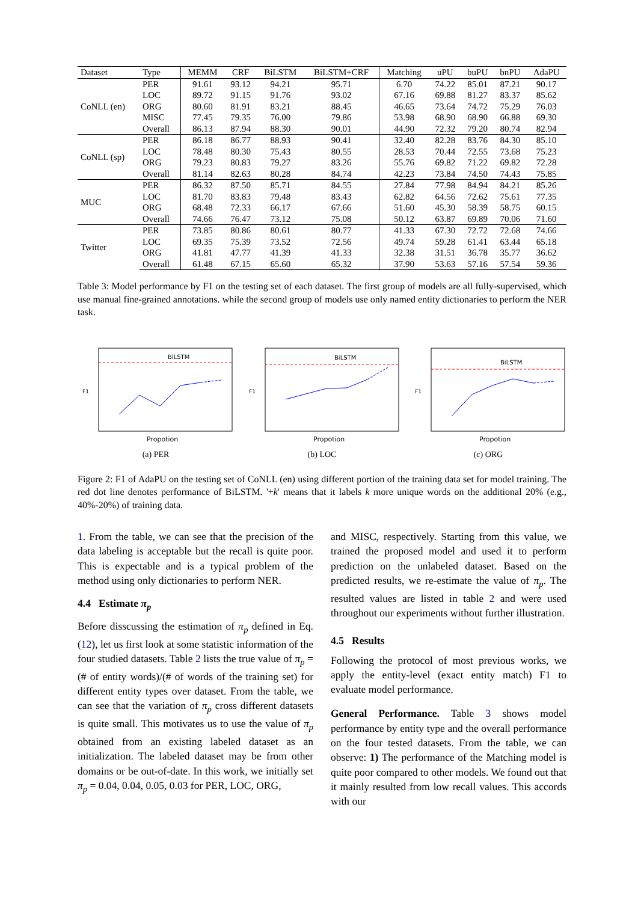| Dataset | Type | MEMM | CRF | BiLSTM | BiLSTM+CRF | Matching | uPU | buPU | bnPU | AdaPU |
| --- | --- | --- | --- | --- | --- | --- | --- | --- | --- | --- |
| CoNLL (en) | PER | 91.61 | 93.12 | 94.21 | 95.71 | 6.70 | 74.22 | 85.01 | 87.21 | 90.17 |
| | LOC | 89.72 | 91.15 | 91.76 | 93.02 | 67.16 | 69.88 | 81.27 | 83.37 | 85.62 |
| | ORG | 80.60 | 81.91 | 83.21 | 88.45 | 46.65 | 73.64 | 74.72 | 75.29 | 76.03 |
| | MISC | 77.45 | 79.35 | 76.00 | 79.86 | 53.98 | 68.90 | 68.90 | 66.88 | 69.30 |
| | Overall | 86.13 | 87.94 | 88.30 | 90.01 | 44.90 | 72.32 | 79.20 | 80.74 | 82.94 |
| CoNLL (sp) | PER | 86.18 | 86.77 | 88.93 | 90.41 | 32.40 | 82.28 | 83.76 | 84.30 | 85.10 |
| | LOC | 78.48 | 80.30 | 75.43 | 80.55 | 28.53 | 70.44 | 72.55 | 73.68 | 75.23 |
| | ORG | 79.23 | 80.83 | 79.27 | 83.26 | 55.76 | 69.82 | 71.22 | 69.82 | 72.28 |
| | Overall | 81.14 | 82.63 | 80.28 | 84.74 | 42.23 | 73.84 | 74.50 | 74.43 | 75.85 |
| MUC | PER | 86.32 | 87.50 | 85.71 | 84.55 | 27.84 | 77.98 | 84.94 | 84.21 | 85.26 |
| | LOC | 81.70 | 83.83 | 79.48 | 83.43 | 62.82 | 64.56 | 72.62 | 75.61 | 77.35 |
| | ORG | 68.48 | 72.33 | 66.17 | 67.66 | 51.60 | 45.30 | 58.39 | 58.75 | 60.15 |
| | Overall | 74.66 | 76.47 | 73.12 | 75.08 | 50.12 | 63.87 | 69.89 | 70.06 | 71.60 |
| Twitter | PER | 73.85 | 80.86 | 80.61 | 80.77 | 41.33 | 67.30 | 72.72 | 72.68 | 74.66 |
| | LOC | 69.35 | 75.39 | 73.52 | 72.56 | 49.74 | 59.28 | 61.41 | 63.44 | 65.18 |
| | ORG | 41.81 | 47.77 | 41.39 | 41.33 | 32.38 | 31.51 | 36.78 | 35.77 | 36.62 |
| | Overall | 61.48 | 67.15 | 65.60 | 65.32 | 37.90 | 53.63 | 57.16 | 57.54 | 59.36 |
Table 3: Model performance by F1 on the testing set of each dataset. The first group of models are all fully-supervised, which use manual fine-grained annotations. while the second group of models use only named entity dictionaries to perform the NER task.
BiLSTM
F1
Propotion
(a) PER
BiLSTM
F1
Propotion
(b) LOC
BiLSTM
F1
Propotion
(c) ORG
Figure 2: F1 of AdaPU on the testing set of CoNLL (en) using different portion of the training data set for model training. The red dot line denotes performance of BiLSTM. '+k' means that it labels k more unique words on the additional 20% (e.g., 40%-20%) of training data.
1. From the table, we can see that the precision of the data labeling is acceptable but the recall is quite poor. This is expectable and is a typical problem of the method using only dictionaries to perform NER.
4.4 Estimate π<sub>p</sub>
Before disscussing the estimation of π<sub>p</sub> defined in Eq. (12), let us first look at some statistic information of the four studied datasets. Table 2 lists the true value of π<sub>p</sub> = (# of entity words)/(# of words of the training set) for different entity types over dataset. From the table, we can see that the variation of π<sub>p</sub> cross different datasets is quite small. This motivates us to use the value of π<sub>p</sub> obtained from an existing labeled dataset as an initialization. The labeled dataset may be from other domains or be out-of-date. In this work, we initially set π<sub>p</sub> = 0.04, 0.04, 0.05, 0.03 for PER, LOC, ORG,
and MISC, respectively. Starting from this value, we trained the proposed model and used it to perform prediction on the unlabeled dataset. Based on the predicted results, we re-estimate the value of π<sub>p</sub>. The resulted values are listed in table 2 and were used throughout our experiments without further illustration.
4.5 Results
Following the protocol of most previous works, we apply the entity-level (exact entity match) F1 to evaluate model performance.
General Performance. Table 3 shows model performance by entity type and the overall performance on the four tested datasets. From the table, we can observe: 1) The performance of the Matching model is quite poor compared to other models. We found out that it mainly resulted from low recall values. This accords with our